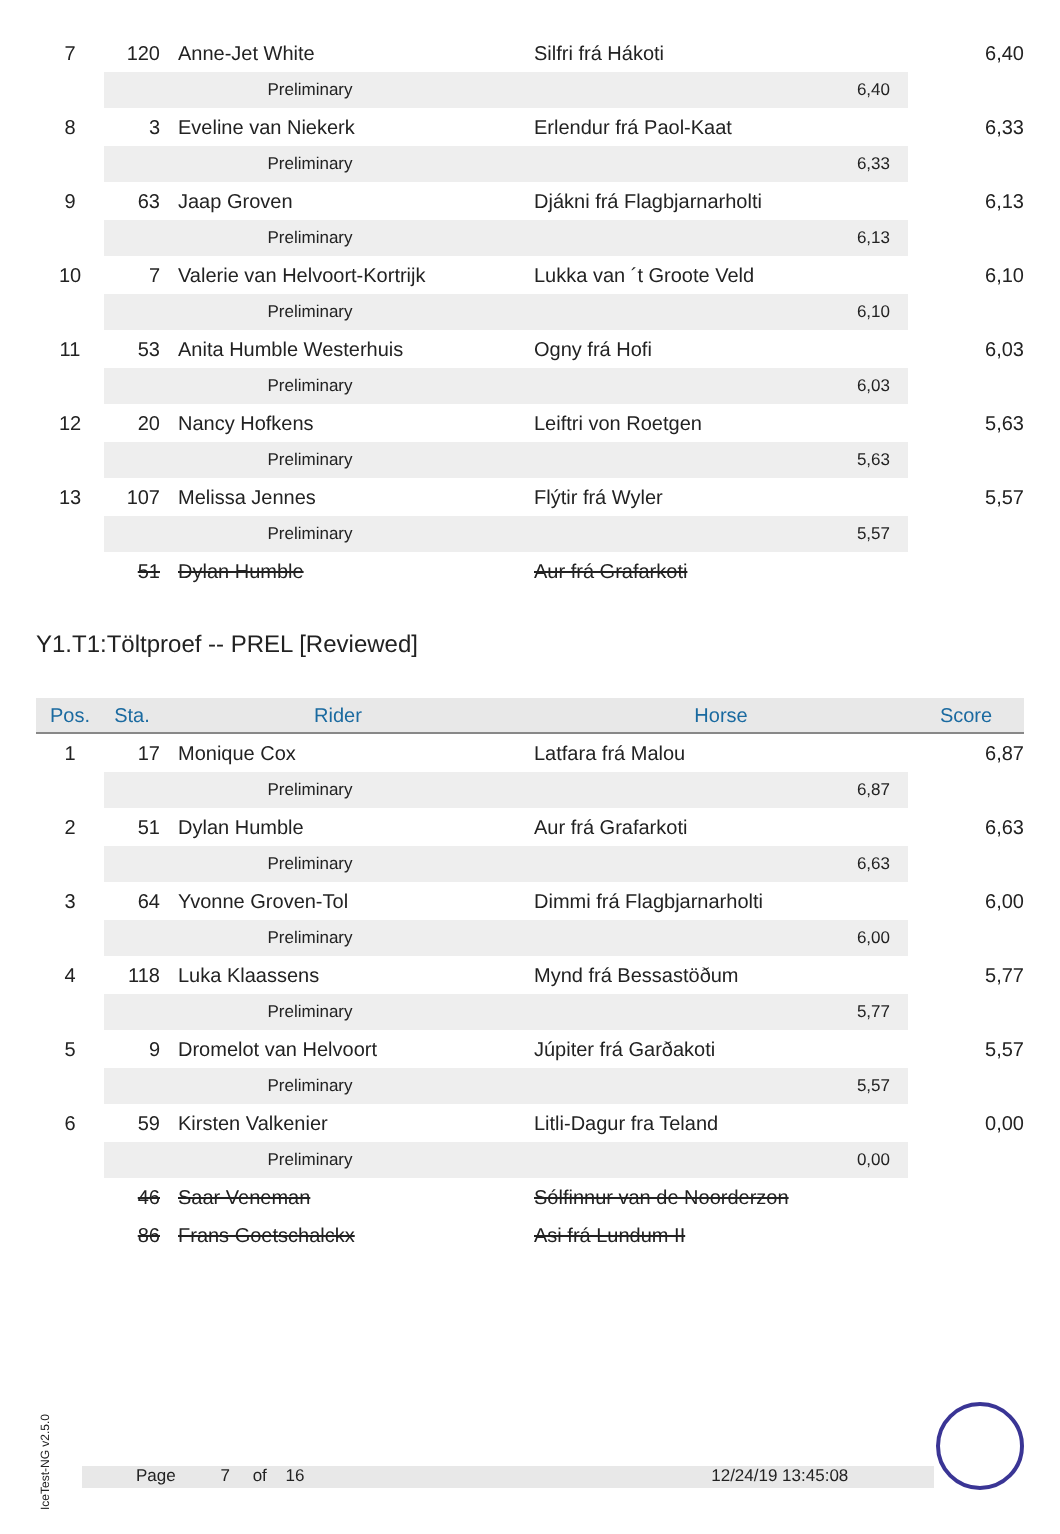| 7 | 120 | | Anne-Jet White | | Silfri frá Hákoti | 6,40 |
| | Preliminary | | | | 6,40 | |
| 8 | 3 | | Eveline van Niekerk | | Erlendur frá Paol-Kaat | 6,33 |
| | Preliminary | | | | 6,33 | |
| 9 | 63 | | Jaap Groven | | Djákni frá Flagbjarnarholti | 6,13 |
| | Preliminary | | | | 6,13 | |
| 10 | 7 | | Valerie van Helvoort-Kortrijk | | Lukka van ´t Groote Veld | 6,10 |
| | Preliminary | | | | 6,10 | |
| 11 | 53 | | Anita Humble Westerhuis | | Ogny frá Hofi | 6,03 |
| | Preliminary | | | | 6,03 | |
| 12 | 20 | | Nancy Hofkens | | Leiftri von Roetgen | 5,63 |
| | Preliminary | | | | 5,63 | |
| 13 | 107 | | Melissa Jennes | | Flýtir frá Wyler | 5,57 |
| | Preliminary | | | | 5,57 | |
| | 51 | | Dylan Humble | | Aur frá Grafarkoti | |
Y1.T1:Töltproef -- PREL [Reviewed]
| Pos. | Sta. | Rider | | | Horse | Score |
| --- | --- | --- | --- | --- | --- | --- |
| 1 | 17 | | Monique Cox | | Latfara frá Malou | 6,87 |
| | Preliminary | | | | 6,87 | |
| 2 | 51 | | Dylan Humble | | Aur frá Grafarkoti | 6,63 |
| | Preliminary | | | | 6,63 | |
| 3 | 64 | | Yvonne Groven-Tol | | Dimmi frá Flagbjarnarholti | 6,00 |
| | Preliminary | | | | 6,00 | |
| 4 | 118 | | Luka Klaassens | | Mynd frá Bessastöðum | 5,77 |
| | Preliminary | | | | 5,77 | |
| 5 | 9 | | Dromelot van Helvoort | | Júpiter frá Garðakoti | 5,57 |
| | Preliminary | | | | 5,57 | |
| 6 | 59 | | Kirsten Valkenier | | Litli-Dagur fra Teland | 0,00 |
| | Preliminary | | | | 0,00 | |
| | 46 | | Saar Veneman | | Sólfinnur van de Noorderzon | |
| | 86 | | Frans Goetschalckx | | Asi frá Lundum II | |
IceTest-NG v2.5.0
Page 7 of 16 12/24/19 13:45:08